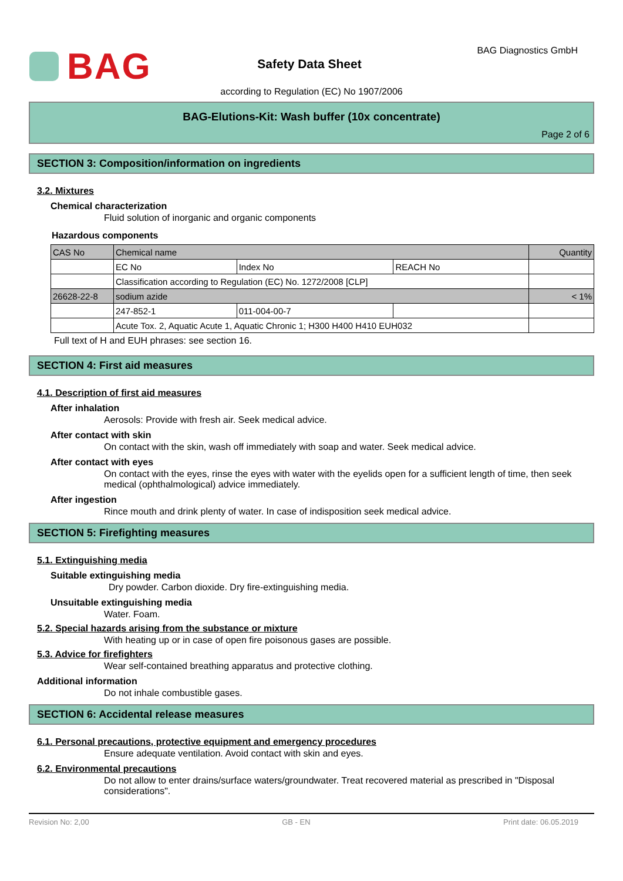BAG
Safety Data Sheet
BAG Diagnostics GmbH
according to Regulation (EC) No 1907/2006
BAG-Elutions-Kit: Wash buffer (10x concentrate)
Page 2 of 6
SECTION 3: Composition/information on ingredients
3.2. Mixtures
Chemical characterization
Fluid solution of inorganic and organic components
Hazardous components
| CAS No | Chemical name | | | Quantity |
| | EC No | Index No | REACH No | |
| | Classification according to Regulation (EC) No. 1272/2008 [CLP] | | | |
| 26628-22-8 | sodium azide | | | < 1% |
| | 247-852-1 | 011-004-00-7 | | |
| | Acute Tox. 2, Aquatic Acute 1, Aquatic Chronic 1; H300 H400 H410 EUH032 | | | |
Full text of H and EUH phrases: see section 16.
SECTION 4: First aid measures
4.1. Description of first aid measures
After inhalation
Aerosols: Provide with fresh air. Seek medical advice.
After contact with skin
On contact with the skin, wash off immediately with soap and water. Seek medical advice.
After contact with eyes
On contact with the eyes, rinse the eyes with water with the eyelids open for a sufficient length of time, then seek medical (ophthalmological) advice immediately.
After ingestion
Rince mouth and drink plenty of water. In case of indisposition seek medical advice.
SECTION 5: Firefighting measures
5.1. Extinguishing media
Suitable extinguishing media
Dry powder. Carbon dioxide. Dry fire-extinguishing media.
Unsuitable extinguishing media
Water. Foam.
5.2. Special hazards arising from the substance or mixture
With heating up or in case of open fire poisonous gases are possible.
5.3. Advice for firefighters
Wear self-contained breathing apparatus and protective clothing.
Additional information
Do not inhale combustible gases.
SECTION 6: Accidental release measures
6.1. Personal precautions, protective equipment and emergency procedures
Ensure adequate ventilation. Avoid contact with skin and eyes.
6.2. Environmental precautions
Do not allow to enter drains/surface waters/groundwater. Treat recovered material as prescribed in "Disposal considerations".
Revision No: 2,00 GB - EN Print date: 06.05.2019